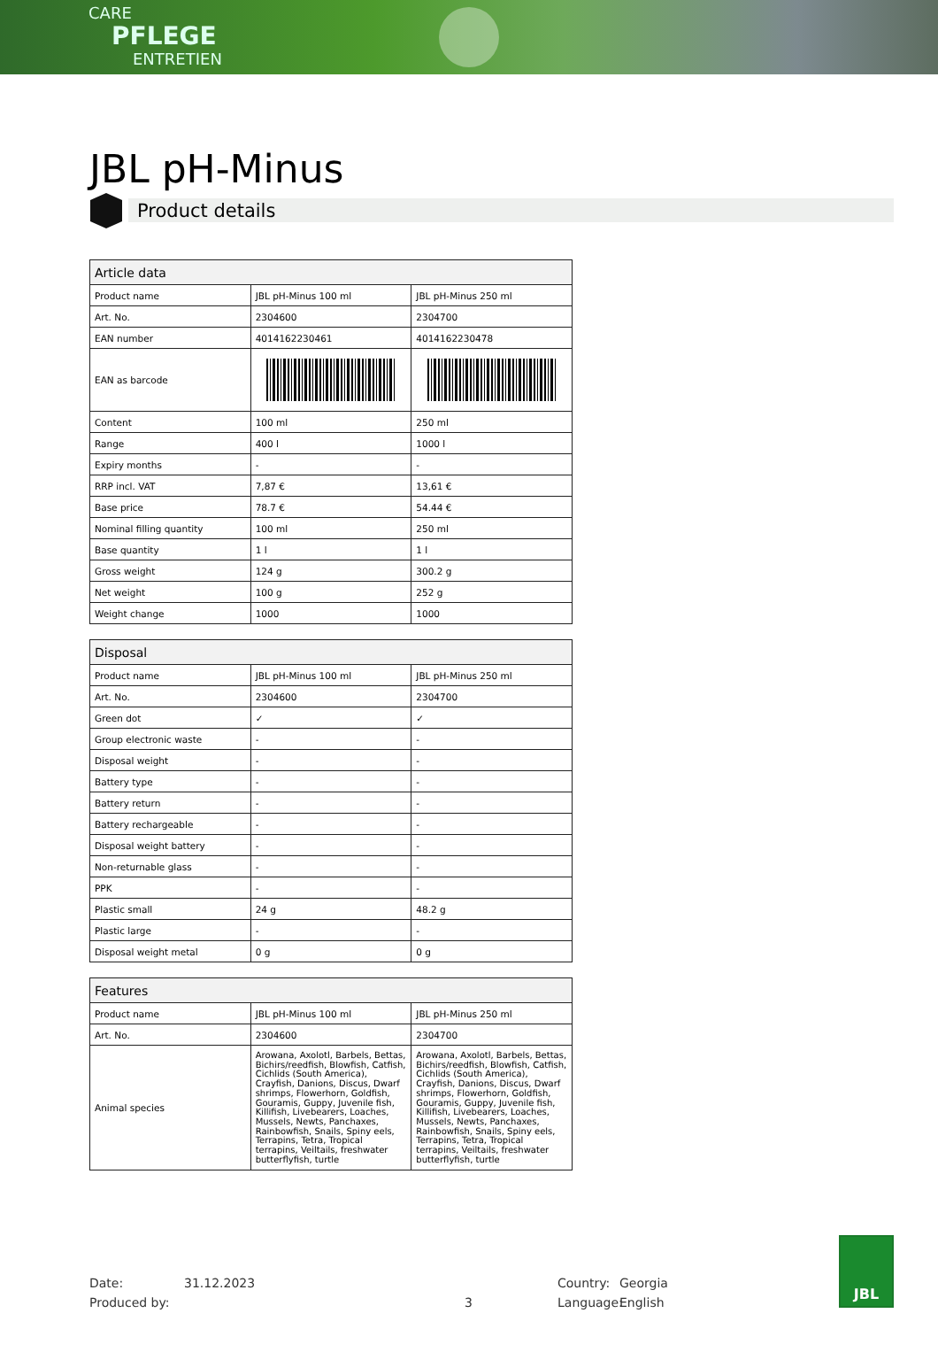CARE
PFLEGE
ENTRETIEN
JBL pH-Minus
Product details
| Article data | | |
| --- | --- | --- |
| Product name | JBL pH-Minus 100 ml | JBL pH-Minus 250 ml |
| Art. No. | 2304600 | 2304700 |
| EAN number | 4014162230461 | 4014162230478 |
| EAN as barcode | | |
| Content | 100 ml | 250 ml |
| Range | 400 l | 1000 l |
| Expiry months | - | - |
| RRP incl. VAT | 7,87 € | 13,61 € |
| Base price | 78.7 € | 54.44 € |
| Nominal filling quantity | 100 ml | 250 ml |
| Base quantity | 1 l | 1 l |
| Gross weight | 124 g | 300.2 g |
| Net weight | 100 g | 252 g |
| Weight change | 1000 | 1000 |
| Disposal | | |
| --- | --- | --- |
| Product name | JBL pH-Minus 100 ml | JBL pH-Minus 250 ml |
| Art. No. | 2304600 | 2304700 |
| Green dot | ✓ | ✓ |
| Group electronic waste | - | - |
| Disposal weight | - | - |
| Battery type | - | - |
| Battery return | - | - |
| Battery rechargeable | - | - |
| Disposal weight battery | - | - |
| Non-returnable glass | - | - |
| PPK | - | - |
| Plastic small | 24 g | 48.2 g |
| Plastic large | - | - |
| Disposal weight metal | 0 g | 0 g |
| Features | | |
| --- | --- | --- |
| Product name | JBL pH-Minus 100 ml | JBL pH-Minus 250 ml |
| Art. No. | 2304600 | 2304700 |
| Animal species | Arowana, Axolotl, Barbels, Bettas, Bichirs/reedfish, Blowfish, Catfish, Cichlids (South America), Crayfish, Danions, Discus, Dwarf shrimps, Flowerhorn, Goldfish, Gouramis, Guppy, Juvenile fish, Killifish, Livebearers, Loaches, Mussels, Newts, Panchaxes, Rainbowfish, Snails, Spiny eels, Terrapins, Tetra, Tropical terrapins, Veiltails, freshwater butterflyfish, turtle | Arowana, Axolotl, Barbels, Bettas, Bichirs/reedfish, Blowfish, Catfish, Cichlids (South America), Crayfish, Danions, Discus, Dwarf shrimps, Flowerhorn, Goldfish, Gouramis, Guppy, Juvenile fish, Killifish, Livebearers, Loaches, Mussels, Newts, Panchaxes, Rainbowfish, Snails, Spiny eels, Terrapins, Tetra, Tropical terrapins, Veiltails, freshwater butterflyfish, turtle |
Date:
Produced by:
31.12.2023
3 Country:
Language:
Georgia
English
JBL